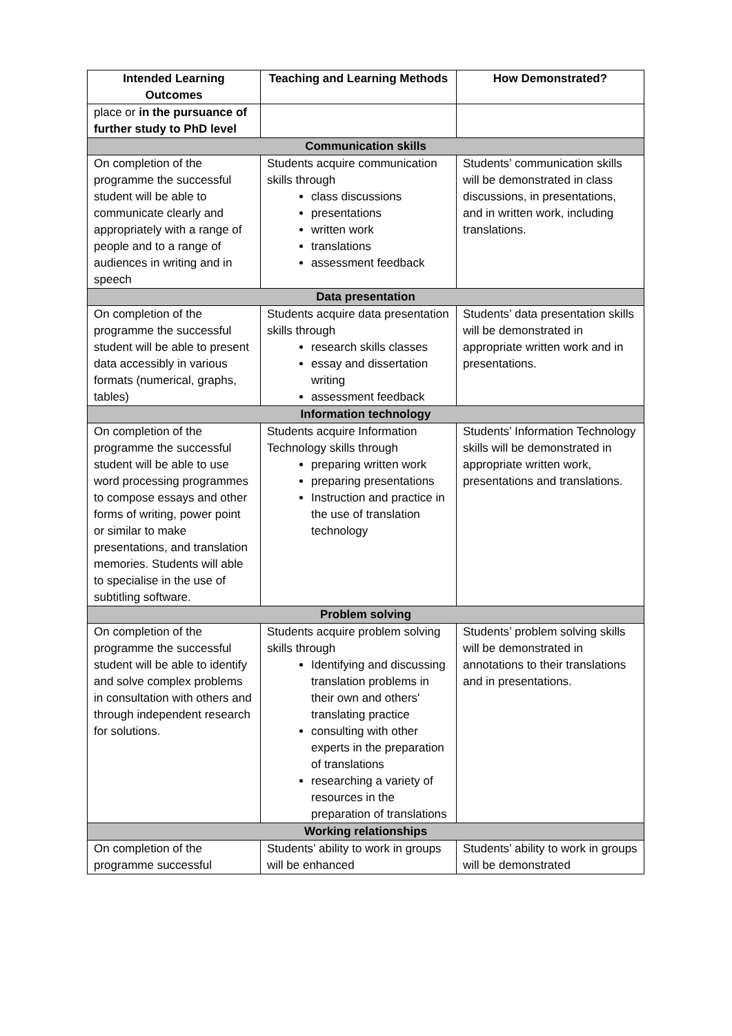| Intended Learning Outcomes | Teaching and Learning Methods | How Demonstrated? |
| --- | --- | --- |
| place or in the pursuance of further study to PhD level | | |
| Communication skills | | |
| On completion of the programme the successful student will be able to communicate clearly and appropriately with a range of people and to a range of audiences in writing and in speech | Students acquire communication skills through class discussions presentations written work translations assessment feedback | Students’ communication skills will be demonstrated in class discussions, in presentations, and in written work, including translations. |
| Data presentation | | |
| On completion of the programme the successful student will be able to present data accessibly in various formats (numerical, graphs, tables) | Students acquire data presentation skills through research skills classes essay and dissertation writing assessment feedback | Students’ data presentation skills will be demonstrated in appropriate written work and in presentations. |
| Information technology | | |
| On completion of the programme the successful student will be able to use word processing programmes to compose essays and other forms of writing, power point or similar to make presentations, and translation memories. Students will able to specialise in the use of subtitling software. | Students acquire Information Technology skills through preparing written work preparing presentations Instruction and practice in the use of translation technology | Students’ Information Technology skills will be demonstrated in appropriate written work, presentations and translations. |
| Problem solving | | |
| On completion of the programme the successful student will be able to identify and solve complex problems in consultation with others and through independent research for solutions. | Students acquire problem solving skills through Identifying and discussing translation problems in their own and others' translating practice consulting with other experts in the preparation of translations researching a variety of resources in the preparation of translations | Students’ problem solving skills will be demonstrated in annotations to their translations and in presentations. |
| Working relationships | | |
| On completion of the programme successful | Students’ ability to work in groups will be enhanced | Students’ ability to work in groups will be demonstrated |